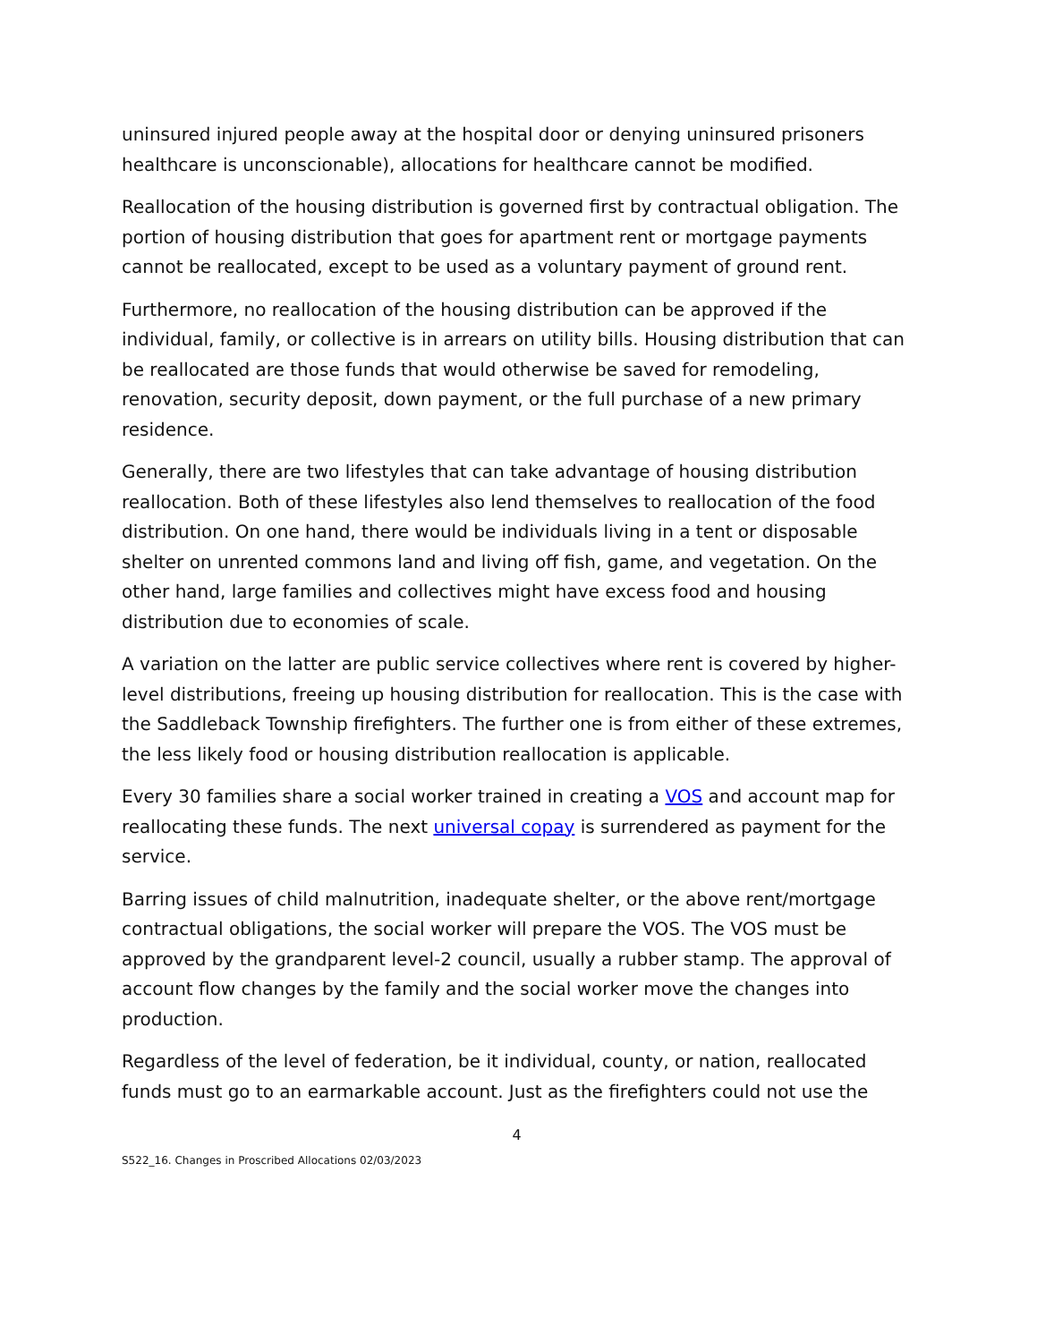uninsured injured people away at the hospital door or denying uninsured prisoners healthcare is unconscionable), allocations for healthcare cannot be modified.
Reallocation of the housing distribution is governed first by contractual obligation. The portion of housing distribution that goes for apartment rent or mortgage payments cannot be reallocated, except to be used as a voluntary payment of ground rent.
Furthermore, no reallocation of the housing distribution can be approved if the individual, family, or collective is in arrears on utility bills. Housing distribution that can be reallocated are those funds that would otherwise be saved for remodeling, renovation, security deposit, down payment, or the full purchase of a new primary residence.
Generally, there are two lifestyles that can take advantage of housing distribution reallocation. Both of these lifestyles also lend themselves to reallocation of the food distribution. On one hand, there would be individuals living in a tent or disposable shelter on unrented commons land and living off fish, game, and vegetation. On the other hand, large families and collectives might have excess food and housing distribution due to economies of scale.
A variation on the latter are public service collectives where rent is covered by higher-level distributions, freeing up housing distribution for reallocation. This is the case with the Saddleback Township firefighters. The further one is from either of these extremes, the less likely food or housing distribution reallocation is applicable.
Every 30 families share a social worker trained in creating a VOS and account map for reallocating these funds. The next universal copay is surrendered as payment for the service.
Barring issues of child malnutrition, inadequate shelter, or the above rent/mortgage contractual obligations, the social worker will prepare the VOS. The VOS must be approved by the grandparent level-2 council, usually a rubber stamp. The approval of account flow changes by the family and the social worker move the changes into production.
Regardless of the level of federation, be it individual, county, or nation, reallocated funds must go to an earmarkable account. Just as the firefighters could not use the
4
S522_16. Changes in Proscribed Allocations 02/03/2023